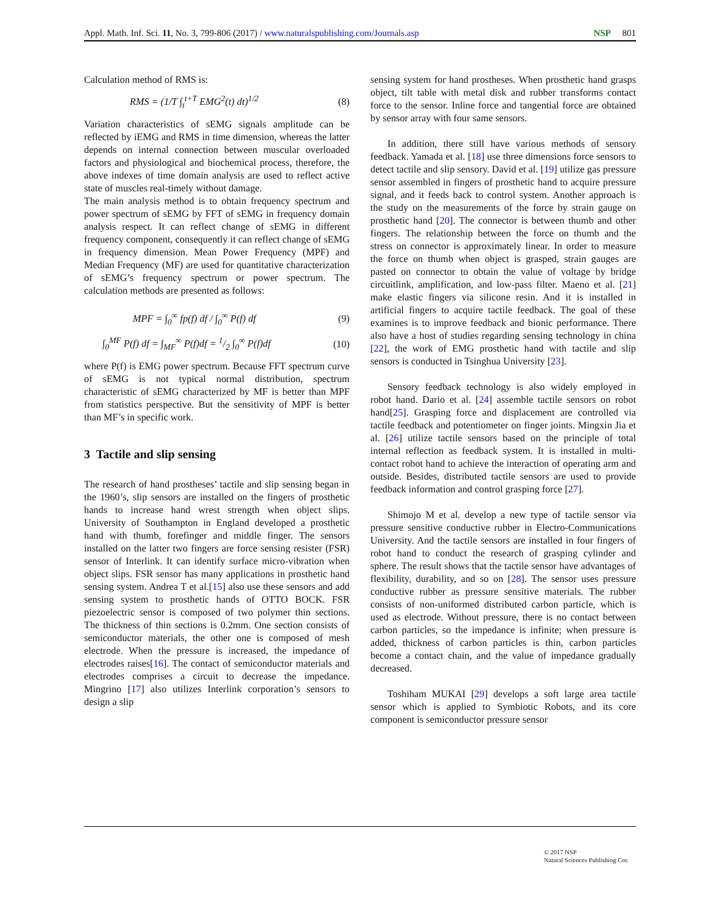Appl. Math. Inf. Sci. 11, No. 3, 799-806 (2017) / www.naturalspublishing.com/Journals.asp NSP 801
Calculation method of RMS is:
RMS = (1/T ∫<sub>t</sub><sup>t+T</sup> EMG<sup>2</sup>(t) dt)<sup>1/2</sup> (8)
Variation characteristics of sEMG signals amplitude can be reflected by iEMG and RMS in time dimension, whereas the latter depends on internal connection between muscular overloaded factors and physiological and biochemical process, therefore, the above indexes of time domain analysis are used to reflect active state of muscles real-timely without damage.
The main analysis method is to obtain frequency spectrum and power spectrum of sEMG by FFT of sEMG in frequency domain analysis respect. It can reflect change of sEMG in different frequency component, consequently it can reflect change of sEMG in frequency dimension. Mean Power Frequency (MPF) and Median Frequency (MF) are used for quantitative characterization of sEMG’s frequency spectrum or power spectrum. The calculation methods are presented as follows:
MPF = ∫<sub>0</sub><sup>∞</sup> fp(f) df / ∫<sub>0</sub><sup>∞</sup> P(f) df (9)
∫<sub>0</sub><sup>MF</sup> P(f) df = ∫<sub>MF</sub><sup>∞</sup> P(f)df = 1/2 ∫<sub>0</sub><sup>∞</sup> P(f)df (10)
where P(f) is EMG power spectrum. Because FFT spectrum curve of sEMG is not typical normal distribution, spectrum characteristic of sEMG characterized by MF is better than MPF from statistics perspective. But the sensitivity of MPF is better than MF’s in specific work.
3 Tactile and slip sensing
The research of hand prostheses’ tactile and slip sensing began in the 1960’s, slip sensors are installed on the fingers of prosthetic hands to increase hand wrest strength when object slips. University of Southampton in England developed a prosthetic hand with thumb, forefinger and middle finger. The sensors installed on the latter two fingers are force sensing resister (FSR) sensor of Interlink. It can identify surface micro-vibration when object slips. FSR sensor has many applications in prosthetic hand sensing system. Andrea T et al.[15] also use these sensors and add sensing system to prosthetic hands of OTTO BOCK. FSR piezoelectric sensor is composed of two polymer thin sections. The thickness of thin sections is 0.2mm. One section consists of semiconductor materials, the other one is composed of mesh electrode. When the pressure is increased, the impedance of electrodes raises[16]. The contact of semiconductor materials and electrodes comprises a circuit to decrease the impedance. Mingrino [17] also utilizes Interlink corporation’s sensors to design a slip
sensing system for hand prostheses. When prosthetic hand grasps object, tilt table with metal disk and rubber transforms contact force to the sensor. Inline force and tangential force are obtained by sensor array with four same sensors.
In addition, there still have various methods of sensory feedback. Yamada et al. [18] use three dimensions force sensors to detect tactile and slip sensory. David et al. [19] utilize gas pressure sensor assembled in fingers of prosthetic hand to acquire pressure signal, and it feeds back to control system. Another approach is the study on the measurements of the force by strain gauge on prosthetic hand [20]. The connector is between thumb and other fingers. The relationship between the force on thumb and the stress on connector is approximately linear. In order to measure the force on thumb when object is grasped, strain gauges are pasted on connector to obtain the value of voltage by bridge circuitlink, amplification, and low-pass filter. Maeno et al. [21] make elastic fingers via silicone resin. And it is installed in artificial fingers to acquire tactile feedback. The goal of these examines is to improve feedback and bionic performance. There also have a host of studies regarding sensing technology in china [22], the work of EMG prosthetic hand with tactile and slip sensors is conducted in Tsinghua University [23].
Sensory feedback technology is also widely employed in robot hand. Dario et al. [24] assemble tactile sensors on robot hand[25]. Grasping force and displacement are controlled via tactile feedback and potentiometer on finger joints. Mingxin Jia et al. [26] utilize tactile sensors based on the principle of total internal reflection as feedback system. It is installed in multi-contact robot hand to achieve the interaction of operating arm and outside. Besides, distributed tactile sensors are used to provide feedback information and control grasping force [27].
Shimojo M et al. develop a new type of tactile sensor via pressure sensitive conductive rubber in Electro-Communications University. And the tactile sensors are installed in four fingers of robot hand to conduct the research of grasping cylinder and sphere. The result shows that the tactile sensor have advantages of flexibility, durability, and so on [28]. The sensor uses pressure conductive rubber as pressure sensitive materials. The rubber consists of non-uniformed distributed carbon particle, which is used as electrode. Without pressure, there is no contact between carbon particles, so the impedance is infinite; when pressure is added, thickness of carbon particles is thin, carbon particles become a contact chain, and the value of impedance gradually decreased.
Toshiham MUKAI [29] develops a soft large area tactile sensor which is applied to Symbiotic Robots, and its core component is semiconductor pressure sensor
© 2017 NSP
Natural Sciences Publishing Cor.